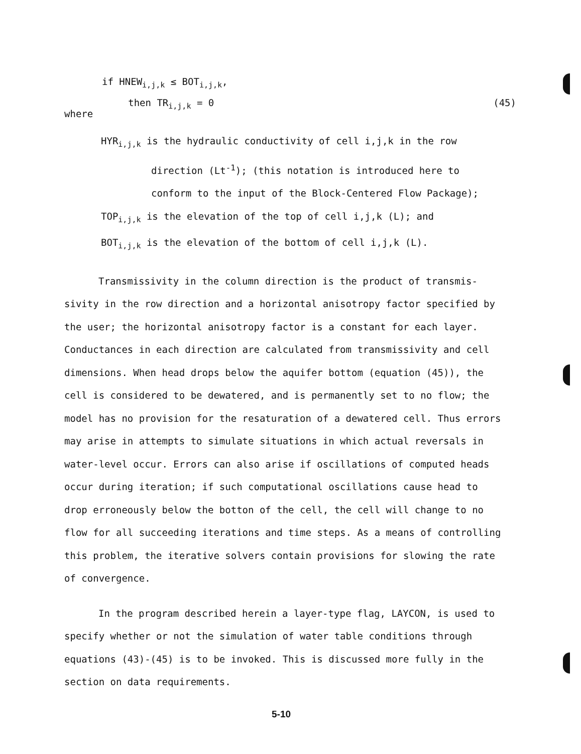if HNEW<sub>i,j,k</sub> ≤ BOT<sub>i,j,k</sub>,
where then TR<sub>i,j,k</sub> = 0 (45)
HYR<sub>i,j,k</sub> is the hydraulic conductivity of cell i,j,k in the row
direction (Lt<sup>-1</sup>); (this notation is introduced here to
conform to the input of the Block-Centered Flow Package);
TOP<sub>i,j,k</sub> is the elevation of the top of cell i,j,k (L); and
BOT<sub>i,j,k</sub> is the elevation of the bottom of cell i,j,k (L).
Transmissivity in the column direction is the product of transmis- sivity in the row direction and a horizontal anisotropy factor specified by the user; the horizontal anisotropy factor is a constant for each layer. Conductances in each direction are calculated from transmissivity and cell dimensions. When head drops below the aquifer bottom (equation (45)), the cell is considered to be dewatered, and is permanently set to no flow; the model has no provision for the resaturation of a dewatered cell. Thus errors may arise in attempts to simulate situations in which actual reversals in water-level occur. Errors can also arise if oscillations of computed heads occur during iteration; if such computational oscillations cause head to drop erroneously below the botton of the cell, the cell will change to no flow for all succeeding iterations and time steps. As a means of controlling this problem, the iterative solvers contain provisions for slowing the rate of convergence.
In the program described herein a layer-type flag, LAYCON, is used to specify whether or not the simulation of water table conditions through equations (43)-(45) is to be invoked. This is discussed more fully in the section on data requirements.
5-10